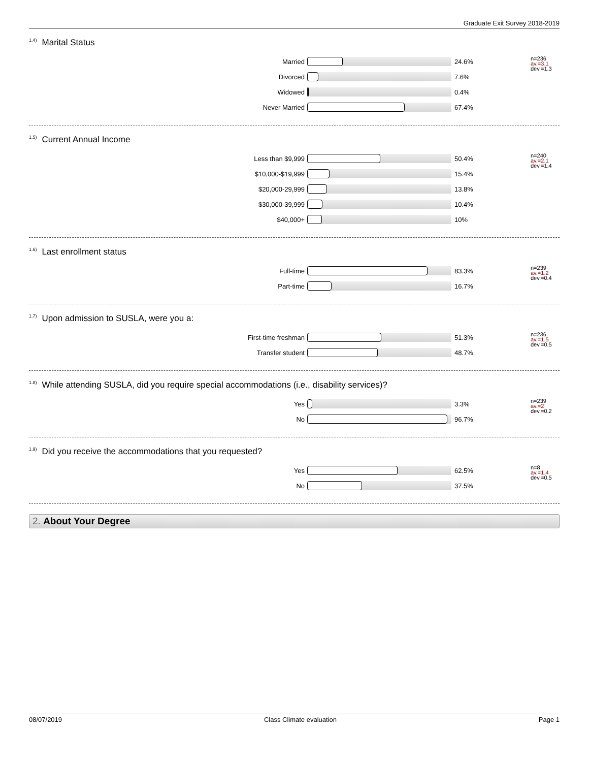Graduate Exit Survey 2018-2019
<sup>1.4)</sup>Marital Status
n=236
av.=3.1
dev.=1.3
Married 24.6%
Divorced 7.6%
Widowed 0.4%
Never Married 67.4%
<sup>1.5)</sup>Current Annual Income
n=240
av.=2.1
dev.=1.4
Less than $9,999 50.4%
$10,000-$19,999 15.4%
$20,000-29,999 13.8%
$30,000-39,999 10.4%
$40,000+ 10%
<sup>1.6)</sup>Last enrollment status
n=239
av.=1.2
dev.=0.4
Full-time 83.3%
Part-time 16.7%
<sup>1.7)</sup>Upon admission to SUSLA, were you a:
n=236
av.=1.5
dev.=0.5
First-time freshman 51.3%
Transfer student 48.7%
<sup>1.8)</sup>While attending SUSLA, did you require special accommodations (i.e., disability services)?
n=239
av.=2
dev.=0.2
Yes 3.3%
No 96.7%
<sup>1.9)</sup>Did you receive the accommodations that you requested?
n=8
av.=1.4
dev.=0.5
Yes 62.5%
No 37.5%
2. About Your Degree
08/07/2019 Class Climate evaluation Page 1